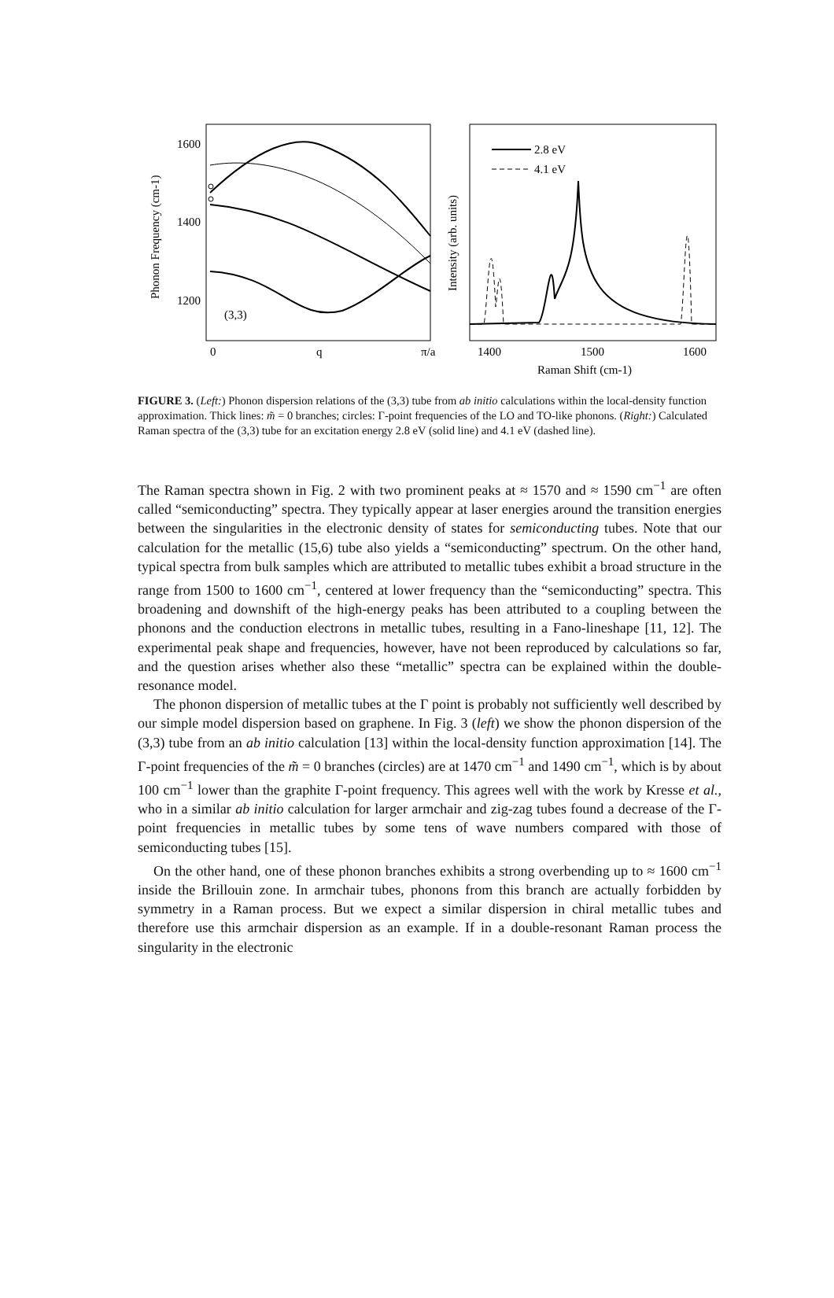1600
1400
1200
(3,3)
0
q
π/a
Phonon Frequency (cm-1)
Intensity (arb. units)
2.8 eV
4.1 eV
1400
1500
1600
Raman Shift (cm-1)
FIGURE 3. (Left:) Phonon dispersion relations of the (3,3) tube from ab initio calculations within the local-density function approximation. Thick lines: m̃ = 0 branches; circles: Γ-point frequencies of the LO and TO-like phonons. (Right:) Calculated Raman spectra of the (3,3) tube for an excitation energy 2.8 eV (solid line) and 4.1 eV (dashed line).
The Raman spectra shown in Fig. 2 with two prominent peaks at ≈ 1570 and ≈ 1590 cm<sup>−1</sup> are often called “semiconducting” spectra. They typically appear at laser energies around the transition energies between the singularities in the electronic density of states for semiconducting tubes. Note that our calculation for the metallic (15,6) tube also yields a “semiconducting” spectrum. On the other hand, typical spectra from bulk samples which are attributed to metallic tubes exhibit a broad structure in the range from 1500 to 1600 cm<sup>−1</sup>, centered at lower frequency than the “semiconducting” spectra. This broadening and downshift of the high-energy peaks has been attributed to a coupling between the phonons and the conduction electrons in metallic tubes, resulting in a Fano-lineshape [11, 12]. The experimental peak shape and frequencies, however, have not been reproduced by calculations so far, and the question arises whether also these “metallic” spectra can be explained within the double-resonance model.
The phonon dispersion of metallic tubes at the Γ point is probably not sufficiently well described by our simple model dispersion based on graphene. In Fig. 3 (left) we show the phonon dispersion of the (3,3) tube from an ab initio calculation [13] within the local-density function approximation [14]. The Γ-point frequencies of the m̃ = 0 branches (circles) are at 1470 cm<sup>−1</sup> and 1490 cm<sup>−1</sup>, which is by about 100 cm<sup>−1</sup> lower than the graphite Γ-point frequency. This agrees well with the work by Kresse et al., who in a similar ab initio calculation for larger armchair and zig-zag tubes found a decrease of the Γ-point frequencies in metallic tubes by some tens of wave numbers compared with those of semiconducting tubes [15].
On the other hand, one of these phonon branches exhibits a strong overbending up to ≈ 1600 cm<sup>−1</sup> inside the Brillouin zone. In armchair tubes, phonons from this branch are actually forbidden by symmetry in a Raman process. But we expect a similar dispersion in chiral metallic tubes and therefore use this armchair dispersion as an example. If in a double-resonant Raman process the singularity in the electronic